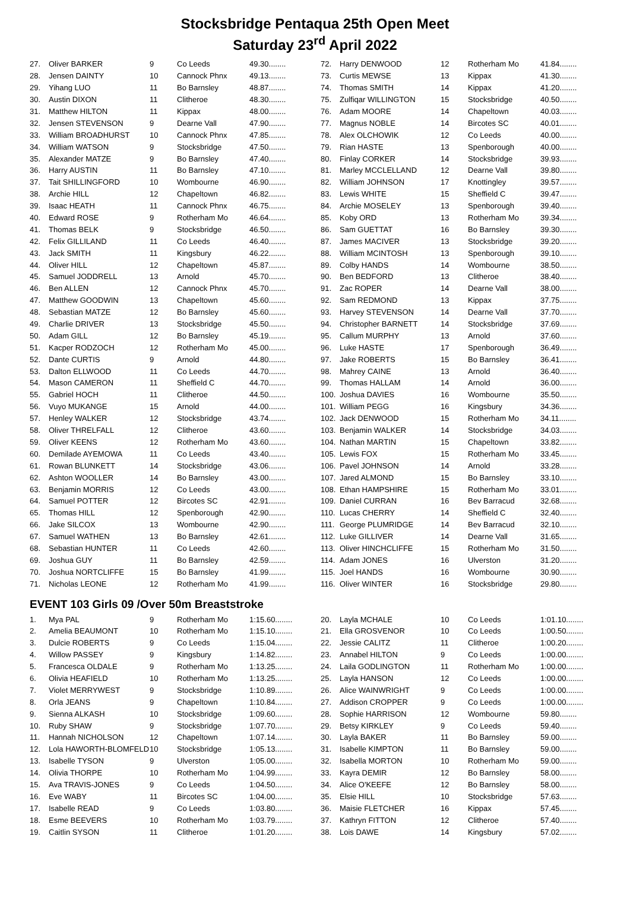Stocksbridge Pentaqua 25th Open Meet
Saturday 23<sup>rd</sup> April 2022
| 27. | Oliver BARKER | 9 | Co Leeds | 49.30........ |
| 28. | Jensen DAINTY | 10 | Cannock Phnx | 49.13........ |
| 29. | Yihang LUO | 11 | Bo Barnsley | 48.87........ |
| 30. | Austin DIXON | 11 | Clitheroe | 48.30........ |
| 31. | Matthew HILTON | 11 | Kippax | 48.00........ |
| 32. | Jensen STEVENSON | 9 | Dearne Vall | 47.90........ |
| 33. | William BROADHURST | 10 | Cannock Phnx | 47.85........ |
| 34. | William WATSON | 9 | Stocksbridge | 47.50........ |
| 35. | Alexander MATZE | 9 | Bo Barnsley | 47.40........ |
| 36. | Harry AUSTIN | 11 | Bo Barnsley | 47.10........ |
| 37. | Tait SHILLINGFORD | 10 | Wombourne | 46.90........ |
| 38. | Archie HILL | 12 | Chapeltown | 46.82........ |
| 39. | Isaac HEATH | 11 | Cannock Phnx | 46.75........ |
| 40. | Edward ROSE | 9 | Rotherham Mo | 46.64........ |
| 41. | Thomas BELK | 9 | Stocksbridge | 46.50........ |
| 42. | Felix GILLILAND | 11 | Co Leeds | 46.40........ |
| 43. | Jack SMITH | 11 | Kingsbury | 46.22........ |
| 44. | Oliver HILL | 12 | Chapeltown | 45.87........ |
| 45. | Samuel JODDRELL | 13 | Arnold | 45.70........ |
| 46. | Ben ALLEN | 12 | Cannock Phnx | 45.70........ |
| 47. | Matthew GOODWIN | 13 | Chapeltown | 45.60........ |
| 48. | Sebastian MATZE | 12 | Bo Barnsley | 45.60........ |
| 49. | Charlie DRIVER | 13 | Stocksbridge | 45.50........ |
| 50. | Adam GILL | 12 | Bo Barnsley | 45.19........ |
| 51. | Kacper RODZOCH | 12 | Rotherham Mo | 45.00........ |
| 52. | Dante CURTIS | 9 | Arnold | 44.80........ |
| 53. | Dalton ELLWOOD | 11 | Co Leeds | 44.70........ |
| 54. | Mason CAMERON | 11 | Sheffield C | 44.70........ |
| 55. | Gabriel HOCH | 11 | Clitheroe | 44.50........ |
| 56. | Vuyo MUKANGE | 15 | Arnold | 44.00........ |
| 57. | Henley WALKER | 12 | Stocksbridge | 43.74........ |
| 58. | Oliver THRELFALL | 12 | Clitheroe | 43.60........ |
| 59. | Oliver KEENS | 12 | Rotherham Mo | 43.60........ |
| 60. | Demilade AYEMOWA | 11 | Co Leeds | 43.40........ |
| 61. | Rowan BLUNKETT | 14 | Stocksbridge | 43.06........ |
| 62. | Ashton WOOLLER | 14 | Bo Barnsley | 43.00........ |
| 63. | Benjamin MORRIS | 12 | Co Leeds | 43.00........ |
| 64. | Samuel POTTER | 12 | Bircotes SC | 42.91........ |
| 65. | Thomas HILL | 12 | Spenborough | 42.90........ |
| 66. | Jake SILCOX | 13 | Wombourne | 42.90........ |
| 67. | Samuel WATHEN | 13 | Bo Barnsley | 42.61........ |
| 68. | Sebastian HUNTER | 11 | Co Leeds | 42.60........ |
| 69. | Joshua GUY | 11 | Bo Barnsley | 42.59........ |
| 70. | Joshua NORTCLIFFE | 15 | Bo Barnsley | 41.99........ |
| 71. | Nicholas LEONE | 12 | Rotherham Mo | 41.99........ |
| 72. | Harry DENWOOD | 12 | Rotherham Mo | 41.84........ |
| 73. | Curtis MEWSE | 13 | Kippax | 41.30........ |
| 74. | Thomas SMITH | 14 | Kippax | 41.20........ |
| 75. | Zulfiqar WILLINGTON | 15 | Stocksbridge | 40.50........ |
| 76. | Adam MOORE | 14 | Chapeltown | 40.03........ |
| 77. | Magnus NOBLE | 14 | Bircotes SC | 40.01........ |
| 78. | Alex OLCHOWIK | 12 | Co Leeds | 40.00........ |
| 79. | Rian HASTE | 13 | Spenborough | 40.00........ |
| 80. | Finlay CORKER | 14 | Stocksbridge | 39.93........ |
| 81. | Marley MCCLELLAND | 12 | Dearne Vall | 39.80........ |
| 82. | William JOHNSON | 17 | Knottingley | 39.57........ |
| 83. | Lewis WHITE | 15 | Sheffield C | 39.47........ |
| 84. | Archie MOSELEY | 13 | Spenborough | 39.40........ |
| 85. | Koby ORD | 13 | Rotherham Mo | 39.34........ |
| 86. | Sam GUETTAT | 16 | Bo Barnsley | 39.30........ |
| 87. | James MACIVER | 13 | Stocksbridge | 39.20........ |
| 88. | William MCINTOSH | 13 | Spenborough | 39.10........ |
| 89. | Colby HANDS | 14 | Wombourne | 38.50........ |
| 90. | Ben BEDFORD | 13 | Clitheroe | 38.40........ |
| 91. | Zac ROPER | 14 | Dearne Vall | 38.00........ |
| 92. | Sam REDMOND | 13 | Kippax | 37.75........ |
| 93. | Harvey STEVENSON | 14 | Dearne Vall | 37.70........ |
| 94. | Christopher BARNETT | 14 | Stocksbridge | 37.69........ |
| 95. | Callum MURPHY | 13 | Arnold | 37.60........ |
| 96. | Luke HASTE | 17 | Spenborough | 36.49........ |
| 97. | Jake ROBERTS | 15 | Bo Barnsley | 36.41........ |
| 98. | Mahrey CAINE | 13 | Arnold | 36.40........ |
| 99. | Thomas HALLAM | 14 | Arnold | 36.00........ |
| 100. | Joshua DAVIES | 16 | Wombourne | 35.50........ |
| 101. | William PEGG | 16 | Kingsbury | 34.36........ |
| 102. | Jack DENWOOD | 15 | Rotherham Mo | 34.11........ |
| 103. | Benjamin WALKER | 14 | Stocksbridge | 34.03........ |
| 104. | Nathan MARTIN | 15 | Chapeltown | 33.82........ |
| 105. | Lewis FOX | 15 | Rotherham Mo | 33.45........ |
| 106. | Pavel JOHNSON | 14 | Arnold | 33.28........ |
| 107. | Jared ALMOND | 15 | Bo Barnsley | 33.10........ |
| 108. | Ethan HAMPSHIRE | 15 | Rotherham Mo | 33.01........ |
| 109. | Daniel CURRAN | 16 | Bev Barracud | 32.68........ |
| 110. | Lucas CHERRY | 14 | Sheffield C | 32.40........ |
| 111. | George PLUMRIDGE | 14 | Bev Barracud | 32.10........ |
| 112. | Luke GILLIVER | 14 | Dearne Vall | 31.65........ |
| 113. | Oliver HINCHCLIFFE | 15 | Rotherham Mo | 31.50........ |
| 114. | Adam JONES | 16 | Ulverston | 31.20........ |
| 115. | Joel HANDS | 16 | Wombourne | 30.90........ |
| 116. | Oliver WINTER | 16 | Stocksbridge | 29.80........ |
EVENT 103 Girls 09 /Over 50m Breaststroke
| 1. | Mya PAL | 9 | Rotherham Mo | 1:15.60........ |
| 2. | Amelia BEAUMONT | 10 | Rotherham Mo | 1:15.10........ |
| 3. | Dulcie ROBERTS | 9 | Co Leeds | 1:15.04........ |
| 4. | Willow PASSEY | 9 | Kingsbury | 1:14.82........ |
| 5. | Francesca OLDALE | 9 | Rotherham Mo | 1:13.25........ |
| 6. | Olivia HEAFIELD | 10 | Rotherham Mo | 1:13.25........ |
| 7. | Violet MERRYWEST | 9 | Stocksbridge | 1:10.89........ |
| 8. | Orla JEANS | 9 | Chapeltown | 1:10.84........ |
| 9. | Sienna ALKASH | 10 | Stocksbridge | 1:09.60........ |
| 10. | Ruby SHAW | 9 | Stocksbridge | 1:07.70........ |
| 11. | Hannah NICHOLSON | 12 | Chapeltown | 1:07.14........ |
| 12. | Lola HAWORTH-BLOMFELD | 10 | Stocksbridge | 1:05.13........ |
| 13. | Isabelle TYSON | 9 | Ulverston | 1:05.00........ |
| 14. | Olivia THORPE | 10 | Rotherham Mo | 1:04.99........ |
| 15. | Ava TRAVIS-JONES | 9 | Co Leeds | 1:04.50........ |
| 16. | Eve WABY | 11 | Bircotes SC | 1:04.00........ |
| 17. | Isabelle READ | 9 | Co Leeds | 1:03.80........ |
| 18. | Esme BEEVERS | 10 | Rotherham Mo | 1:03.79........ |
| 19. | Caitlin SYSON | 11 | Clitheroe | 1:01.20........ |
| 20. | Layla MCHALE | 10 | Co Leeds | 1:01.10........ |
| 21. | Ella GROSVENOR | 10 | Co Leeds | 1:00.50........ |
| 22. | Jessie CALITZ | 11 | Clitheroe | 1:00.20........ |
| 23. | Annabel HILTON | 9 | Co Leeds | 1:00.00........ |
| 24. | Laila GODLINGTON | 11 | Rotherham Mo | 1:00.00........ |
| 25. | Layla HANSON | 12 | Co Leeds | 1:00.00........ |
| 26. | Alice WAINWRIGHT | 9 | Co Leeds | 1:00.00........ |
| 27. | Addison CROPPER | 9 | Co Leeds | 1:00.00........ |
| 28. | Sophie HARRISON | 12 | Wombourne | 59.80........ |
| 29. | Betsy KIRKLEY | 9 | Co Leeds | 59.40........ |
| 30. | Layla BAKER | 11 | Bo Barnsley | 59.00........ |
| 31. | Isabelle KIMPTON | 11 | Bo Barnsley | 59.00........ |
| 32. | Isabella MORTON | 10 | Rotherham Mo | 59.00........ |
| 33. | Kayra DEMIR | 12 | Bo Barnsley | 58.00........ |
| 34. | Alice O'KEEFE | 12 | Bo Barnsley | 58.00........ |
| 35. | Elsie HILL | 10 | Stocksbridge | 57.63........ |
| 36. | Maisie FLETCHER | 16 | Kippax | 57.45........ |
| 37. | Kathryn FITTON | 12 | Clitheroe | 57.40........ |
| 38. | Lois DAWE | 14 | Kingsbury | 57.02........ |